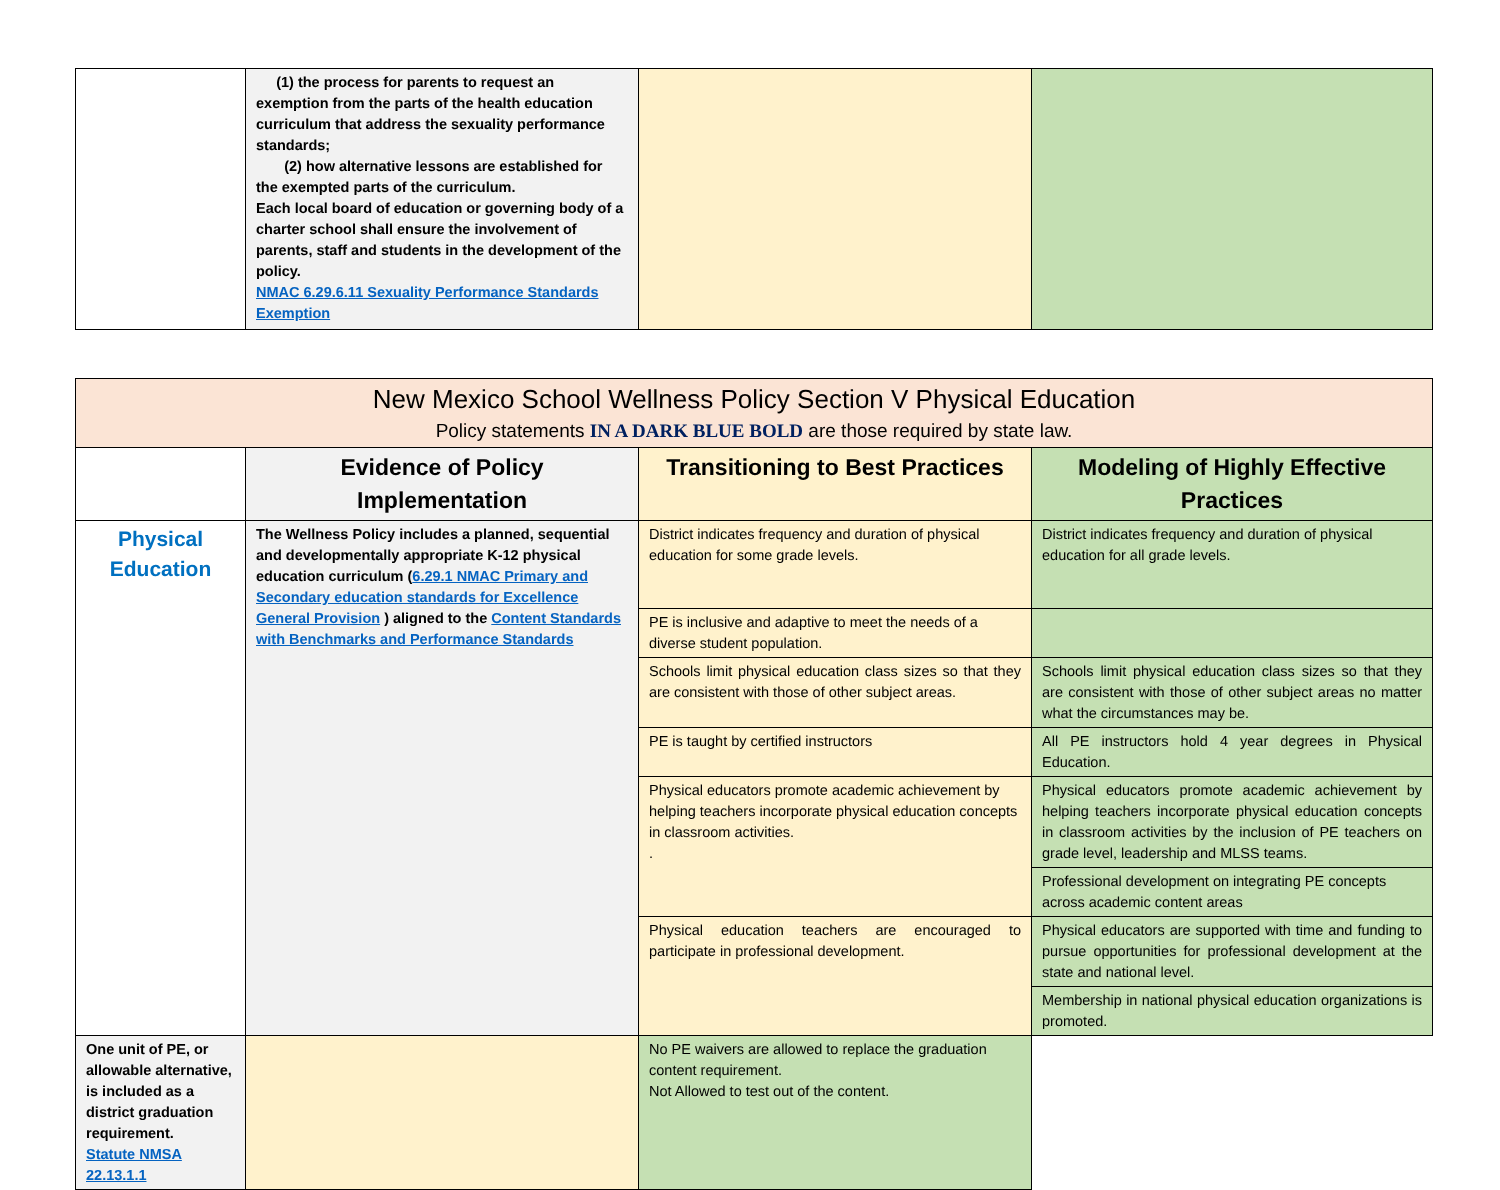| | (1) the process for parents to request an exemption from the parts of the health education curriculum that address the sexuality performance standards; (2) how alternative lessons are established for the exempted parts of the curriculum. Each local board of education or governing body of a charter school shall ensure the involvement of parents, staff and students in the development of the policy. NMAC 6.29.6.11 Sexuality Performance Standards Exemption | | |
| New Mexico School Wellness Policy Section V Physical Education Policy statements IN A DARK BLUE BOLD are those required by state law. | | | |
| | Evidence of Policy Implementation | Transitioning to Best Practices | Modeling of Highly Effective Practices |
| Physical Education | The Wellness Policy includes a planned, sequential and developmentally appropriate K-12 physical education curriculum ( 6.29.1 NMAC Primary and Secondary education standards for Excellence General Provision ) aligned to the Content Standards with Benchmarks and Performance Standards | District indicates frequency and duration of physical education for some grade levels. | District indicates frequency and duration of physical education for all grade levels. |
| | | PE is inclusive and adaptive to meet the needs of a diverse student population. | |
| | | Schools limit physical education class sizes so that they are consistent with those of other subject areas. | Schools limit physical education class sizes so that they are consistent with those of other subject areas no matter what the circumstances may be. |
| | | PE is taught by certified instructors | All PE instructors hold 4 year degrees in Physical Education. |
| | | Physical educators promote academic achievement by helping teachers incorporate physical education concepts in classroom activities. . | Physical educators promote academic achievement by helping teachers incorporate physical education concepts in classroom activities by the inclusion of PE teachers on grade level, leadership and MLSS teams. |
| | | | Professional development on integrating PE concepts across academic content areas |
| | | Physical education teachers are encouraged to participate in professional development. | Physical educators are supported with time and funding to pursue opportunities for professional development at the state and national level. |
| | | | Membership in national physical education organizations is promoted. |
| One unit of PE, or allowable alternative, is included as a district graduation requirement. Statute NMSA 22.13.1.1 | | No PE waivers are allowed to replace the graduation content requirement. Not Allowed to test out of the content. | |